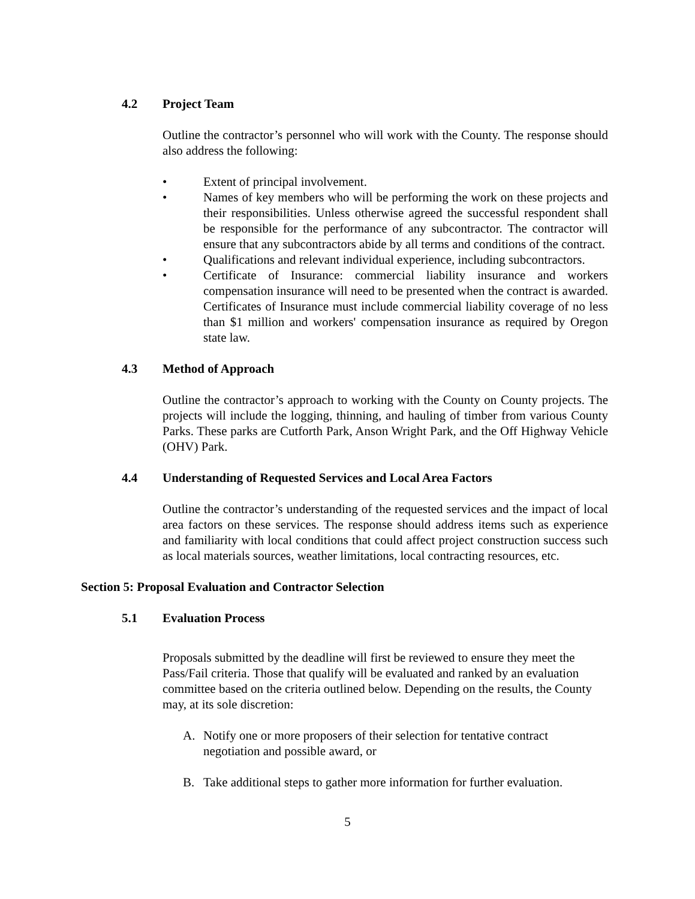4.2 Project Team
Outline the contractor’s personnel who will work with the County. The response should also address the following:
• Extent of principal involvement.
• Names of key members who will be performing the work on these projects and their responsibilities. Unless otherwise agreed the successful respondent shall be responsible for the performance of any subcontractor. The contractor will ensure that any subcontractors abide by all terms and conditions of the contract.
• Qualifications and relevant individual experience, including subcontractors.
• Certificate of Insurance: commercial liability insurance and workers compensation insurance will need to be presented when the contract is awarded. Certificates of Insurance must include commercial liability coverage of no less than $1 million and workers' compensation insurance as required by Oregon state law.
4.3 Method of Approach
Outline the contractor’s approach to working with the County on County projects. The projects will include the logging, thinning, and hauling of timber from various County Parks. These parks are Cutforth Park, Anson Wright Park, and the Off Highway Vehicle (OHV) Park.
4.4 Understanding of Requested Services and Local Area Factors
Outline the contractor’s understanding of the requested services and the impact of local area factors on these services. The response should address items such as experience and familiarity with local conditions that could affect project construction success such as local materials sources, weather limitations, local contracting resources, etc.
Section 5: Proposal Evaluation and Contractor Selection
5.1 Evaluation Process
Proposals submitted by the deadline will first be reviewed to ensure they meet the Pass/Fail criteria. Those that qualify will be evaluated and ranked by an evaluation committee based on the criteria outlined below. Depending on the results, the County may, at its sole discretion:
A. Notify one or more proposers of their selection for tentative contract negotiation and possible award, or
B. Take additional steps to gather more information for further evaluation.
5